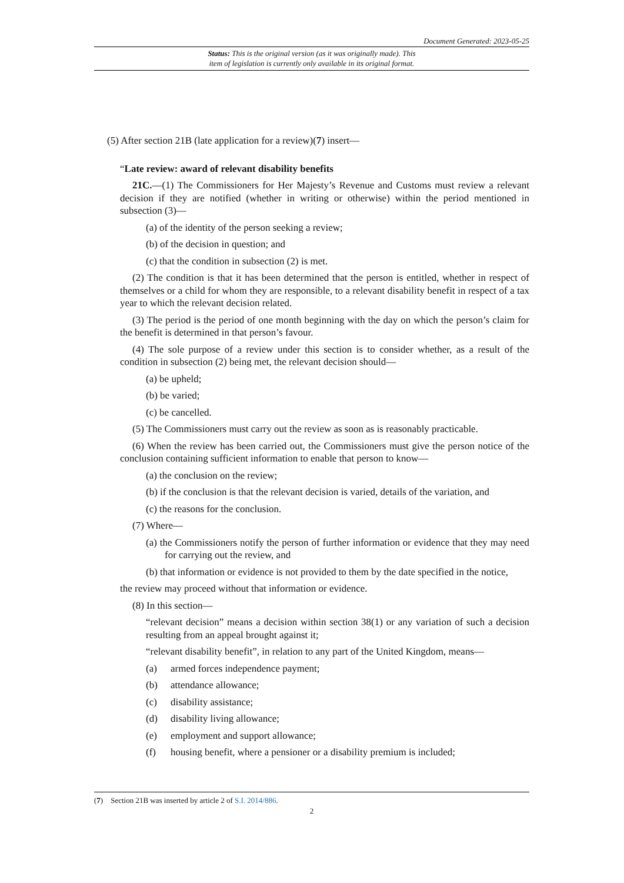Document Generated: 2023-05-25
Status: This is the original version (as it was originally made). This
item of legislation is currently only available in its original format.
(5) After section 21B (late application for a review)(7) insert—
“Late review: award of relevant disability benefits
21C.—(1) The Commissioners for Her Majesty’s Revenue and Customs must review a relevant decision if they are notified (whether in writing or otherwise) within the period mentioned in subsection (3)—
(a) of the identity of the person seeking a review;
(b) of the decision in question; and
(c) that the condition in subsection (2) is met.
(2) The condition is that it has been determined that the person is entitled, whether in respect of themselves or a child for whom they are responsible, to a relevant disability benefit in respect of a tax year to which the relevant decision related.
(3) The period is the period of one month beginning with the day on which the person’s claim for the benefit is determined in that person’s favour.
(4) The sole purpose of a review under this section is to consider whether, as a result of the condition in subsection (2) being met, the relevant decision should—
(a) be upheld;
(b) be varied;
(c) be cancelled.
(5) The Commissioners must carry out the review as soon as is reasonably practicable.
(6) When the review has been carried out, the Commissioners must give the person notice of the conclusion containing sufficient information to enable that person to know—
(a) the conclusion on the review;
(b) if the conclusion is that the relevant decision is varied, details of the variation, and
(c) the reasons for the conclusion.
(7) Where—
(a) the Commissioners notify the person of further information or evidence that they may need for carrying out the review, and
(b) that information or evidence is not provided to them by the date specified in the notice,
the review may proceed without that information or evidence.
(8) In this section—
“relevant decision” means a decision within section 38(1) or any variation of such a decision resulting from an appeal brought against it;
“relevant disability benefit”, in relation to any part of the United Kingdom, means—
(a) armed forces independence payment;
(b) attendance allowance;
(c) disability assistance;
(d) disability living allowance;
(e) employment and support allowance;
(f) housing benefit, where a pensioner or a disability premium is included;
(7) Section 21B was inserted by article 2 of S.I. 2014/886.
2